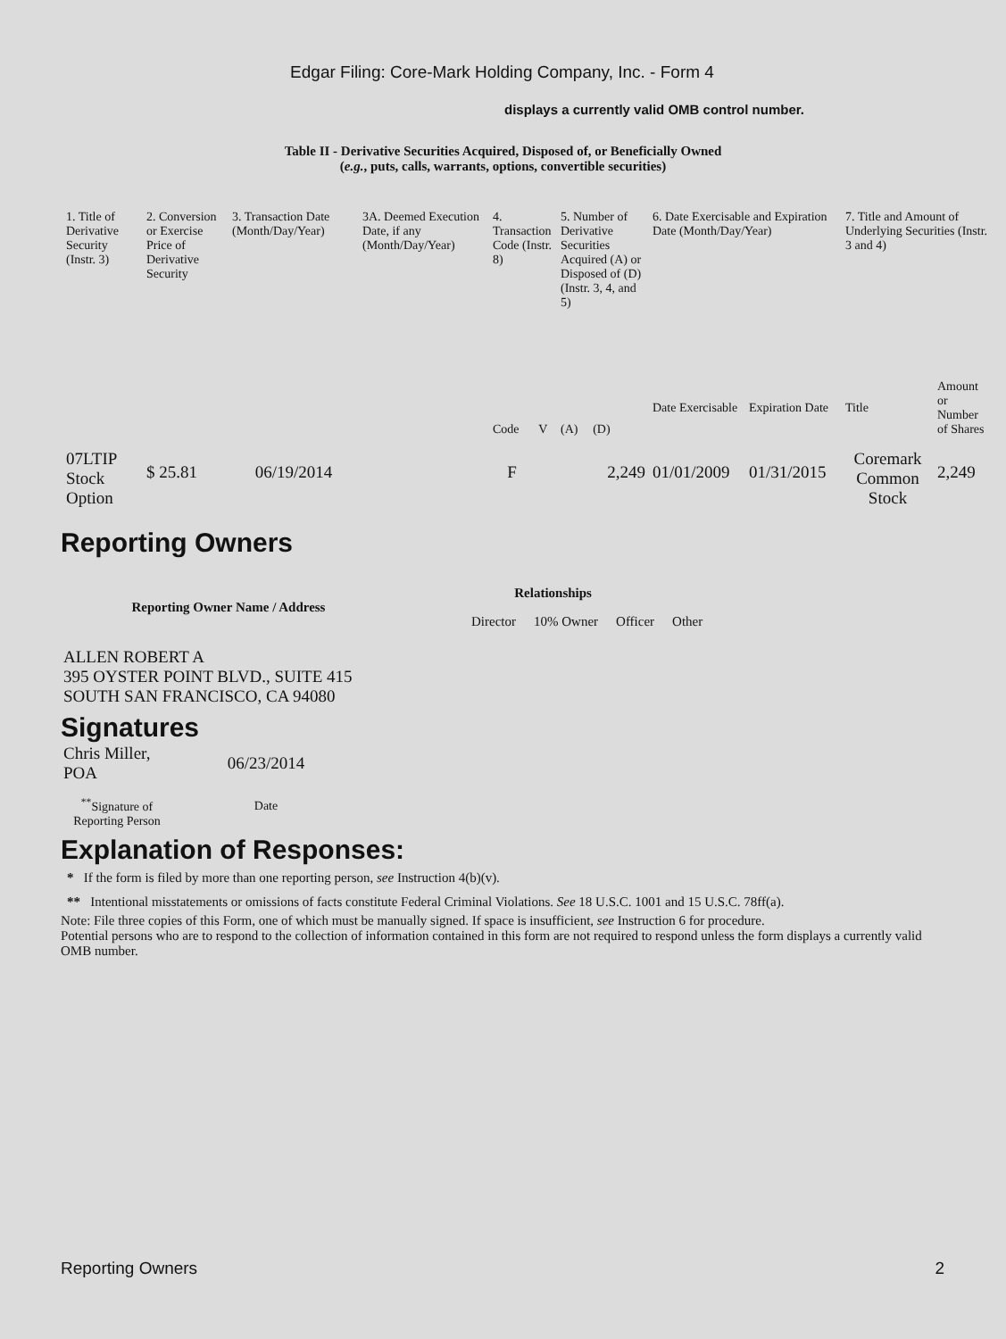Edgar Filing: Core-Mark Holding Company, Inc. - Form 4
displays a currently valid OMB control number.
Table II - Derivative Securities Acquired, Disposed of, or Beneficially Owned
(e.g., puts, calls, warrants, options, convertible securities)
| 1. Title of Derivative Security (Instr. 3) | 2. Conversion or Exercise Price of Derivative Security | 3. Transaction Date (Month/Day/Year) | 3A. Deemed Execution Date, if any (Month/Day/Year) | 4. Transaction Code (Instr. 8) | | 5. Number of Derivative Securities Acquired (A) or Disposed of (D) (Instr. 3, 4, and 5) | | 6. Date Exercisable and Expiration Date (Month/Day/Year) | | 7. Title and Amount of Underlying Securities (Instr. 3 and 4) | |
| | | | | Code | V | (A) | (D) | Date Exercisable | Expiration Date | Title | Amount or Number of Shares |
| 07LTIP Stock Option | $ 25.81 | 06/19/2014 | | F | | | 2,249 | 01/01/2009 | 01/31/2015 | Coremark Common Stock | 2,249 |
Reporting Owners
| Reporting Owner Name / Address | Relationships | | | |
| --- | --- | --- | --- | --- |
| | Director | 10% Owner | Officer | Other |
| ALLEN ROBERT A 395 OYSTER POINT BLVD., SUITE 415 SOUTH SAN FRANCISCO, CA 94080 | | | | |
Signatures
| Chris Miller, POA | 06/23/2014 |
| <sup>**</sup> Signature of Reporting Person | Date |
Explanation of Responses:
* If the form is filed by more than one reporting person, see Instruction 4(b)(v).
** Intentional misstatements or omissions of facts constitute Federal Criminal Violations. See 18 U.S.C. 1001 and 15 U.S.C. 78ff(a).
Note: File three copies of this Form, one of which must be manually signed. If space is insufficient, see Instruction 6 for procedure.
Potential persons who are to respond to the collection of information contained in this form are not required to respond unless the form displays a currently valid OMB number.
Reporting Owners 2